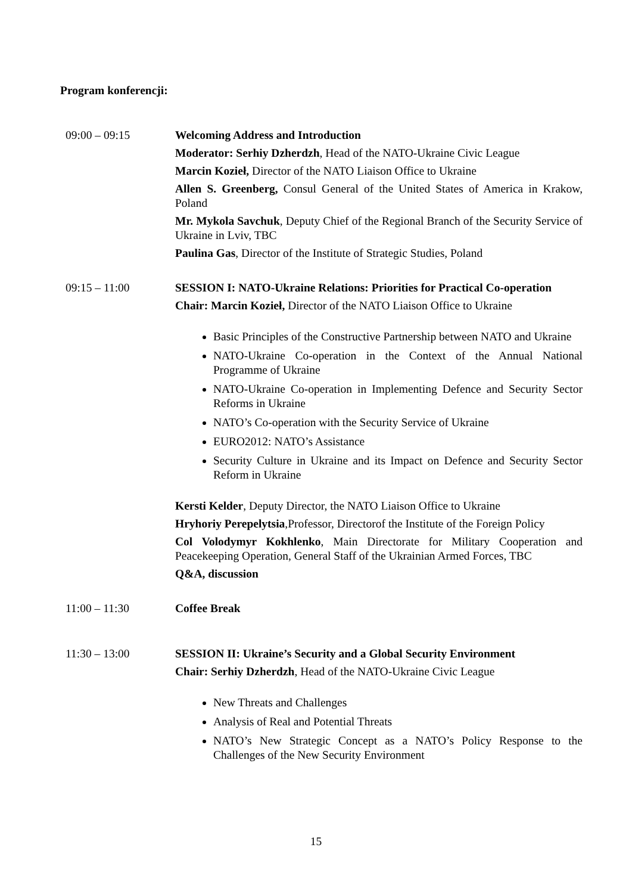Program konferencji:
09:00 – 09:15 Welcoming Address and Introduction
Moderator: Serhiy Dzherdzh, Head of the NATO-Ukraine Civic League
Marcin Kozieł, Director of the NATO Liaison Office to Ukraine
Allen S. Greenberg, Consul General of the United States of America in Krakow, Poland
Mr. Mykola Savchuk, Deputy Chief of the Regional Branch of the Security Service of Ukraine in Lviv, TBC
Paulina Gas, Director of the Institute of Strategic Studies, Poland
09:15 – 11:00 SESSION I: NATO-Ukraine Relations: Priorities for Practical Co-operation
Chair: Marcin Kozieł, Director of the NATO Liaison Office to Ukraine
Basic Principles of the Constructive Partnership between NATO and Ukraine
NATO-Ukraine Co-operation in the Context of the Annual National Programme of Ukraine
NATO-Ukraine Co-operation in Implementing Defence and Security Sector Reforms in Ukraine
NATO’s Co-operation with the Security Service of Ukraine
EURO2012: NATO’s Assistance
Security Culture in Ukraine and its Impact on Defence and Security Sector Reform in Ukraine
Kersti Kelder, Deputy Director, the NATO Liaison Office to Ukraine
Hryhoriy Perepelytsia,Professor, Directorof the Institute of the Foreign Policy
Col Volodymyr Kokhlenko, Main Directorate for Military Cooperation and Peacekeeping Operation, General Staff of the Ukrainian Armed Forces, TBC
Q&A, discussion
11:00 – 11:30 Coffee Break
11:30 – 13:00 SESSION II: Ukraine’s Security and a Global Security Environment
Chair: Serhiy Dzherdzh, Head of the NATO-Ukraine Civic League
New Threats and Challenges
Analysis of Real and Potential Threats
NATO’s New Strategic Concept as a NATO’s Policy Response to the Challenges of the New Security Environment
15